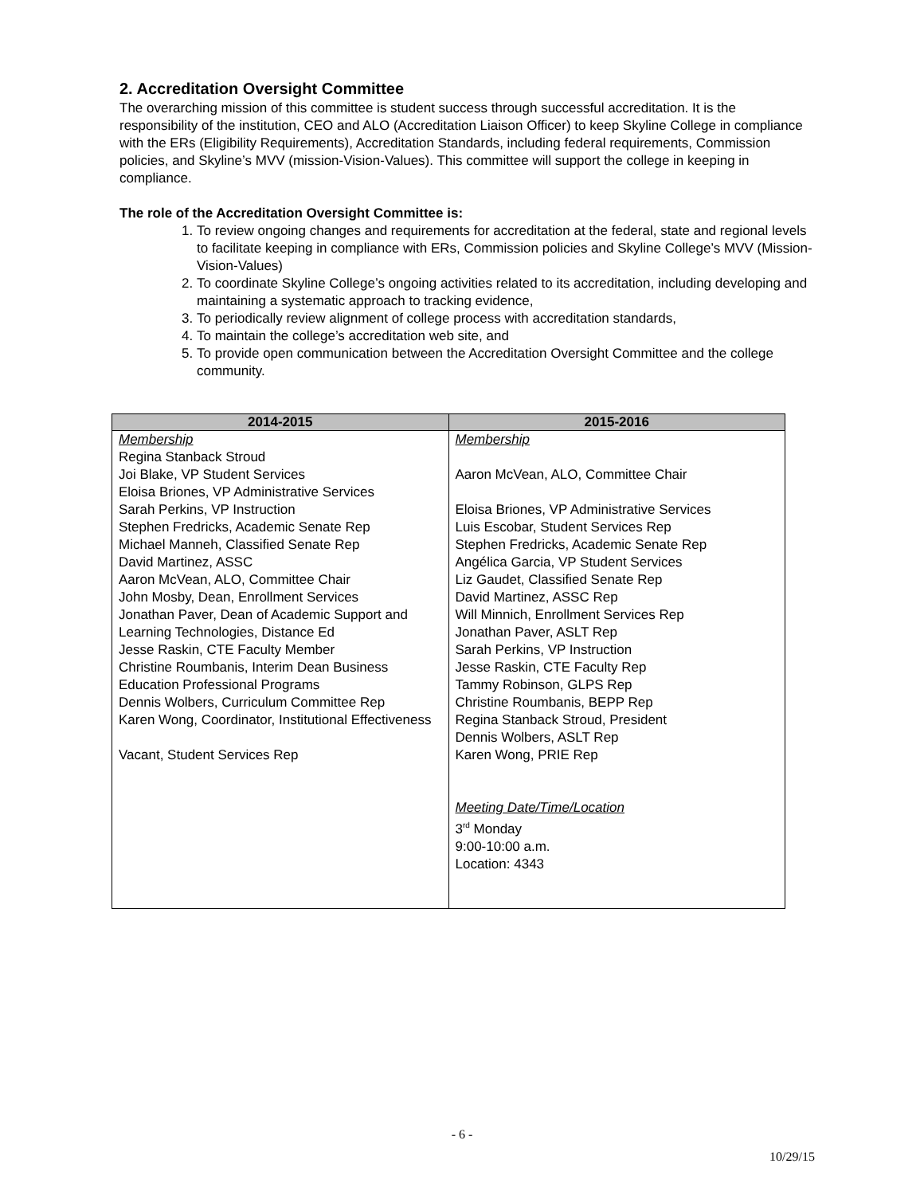2. Accreditation Oversight Committee
The overarching mission of this committee is student success through successful accreditation. It is the responsibility of the institution, CEO and ALO (Accreditation Liaison Officer) to keep Skyline College in compliance with the ERs (Eligibility Requirements), Accreditation Standards, including federal requirements, Commission policies, and Skyline’s MVV (mission-Vision-Values). This committee will support the college in keeping in compliance.
The role of the Accreditation Oversight Committee is:
1. To review ongoing changes and requirements for accreditation at the federal, state and regional levels to facilitate keeping in compliance with ERs, Commission policies and Skyline College’s MVV (Mission-Vision-Values)
2. To coordinate Skyline College’s ongoing activities related to its accreditation, including developing and maintaining a systematic approach to tracking evidence,
3. To periodically review alignment of college process with accreditation standards,
4. To maintain the college’s accreditation web site, and
5. To provide open communication between the Accreditation Oversight Committee and the college community.
| 2014-2015 | 2015-2016 |
| --- | --- |
| Membership Regina Stanback Stroud Joi Blake, VP Student Services Eloisa Briones, VP Administrative Services Sarah Perkins, VP Instruction Stephen Fredricks, Academic Senate Rep Michael Manneh, Classified Senate Rep David Martinez, ASSC Aaron McVean, ALO, Committee Chair John Mosby, Dean, Enrollment Services Jonathan Paver, Dean of Academic Support and Learning Technologies, Distance Ed Jesse Raskin, CTE Faculty Member Christine Roumbanis, Interim Dean Business Education Professional Programs Dennis Wolbers, Curriculum Committee Rep Karen Wong, Coordinator, Institutional Effectiveness Vacant, Student Services Rep | Membership Aaron McVean, ALO, Committee Chair Eloisa Briones, VP Administrative Services Luis Escobar, Student Services Rep Stephen Fredricks, Academic Senate Rep Angélica Garcia, VP Student Services Liz Gaudet, Classified Senate Rep David Martinez, ASSC Rep Will Minnich, Enrollment Services Rep Jonathan Paver, ASLT Rep Sarah Perkins, VP Instruction Jesse Raskin, CTE Faculty Rep Tammy Robinson, GLPS Rep Christine Roumbanis, BEPP Rep Regina Stanback Stroud, President Dennis Wolbers, ASLT Rep Karen Wong, PRIE Rep Meeting Date/Time/Location 3<sup>rd</sup> Monday 9:00-10:00 a.m. Location: 4343 |
- 6 -
10/29/15